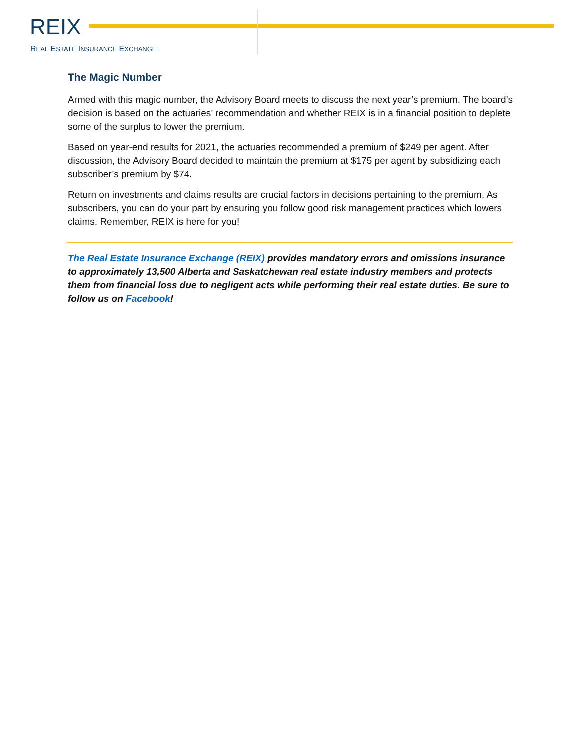REIX
REAL ESTATE INSURANCE EXCHANGE
The Magic Number
Armed with this magic number, the Advisory Board meets to discuss the next year’s premium. The board’s decision is based on the actuaries’ recommendation and whether REIX is in a financial position to deplete some of the surplus to lower the premium.
Based on year-end results for 2021, the actuaries recommended a premium of $249 per agent. After discussion, the Advisory Board decided to maintain the premium at $175 per agent by subsidizing each subscriber’s premium by $74.
Return on investments and claims results are crucial factors in decisions pertaining to the premium. As subscribers, you can do your part by ensuring you follow good risk management practices which lowers claims. Remember, REIX is here for you!
The Real Estate Insurance Exchange (REIX) provides mandatory errors and omissions insurance to approximately 13,500 Alberta and Saskatchewan real estate industry members and protects them from financial loss due to negligent acts while performing their real estate duties. Be sure to follow us on Facebook!